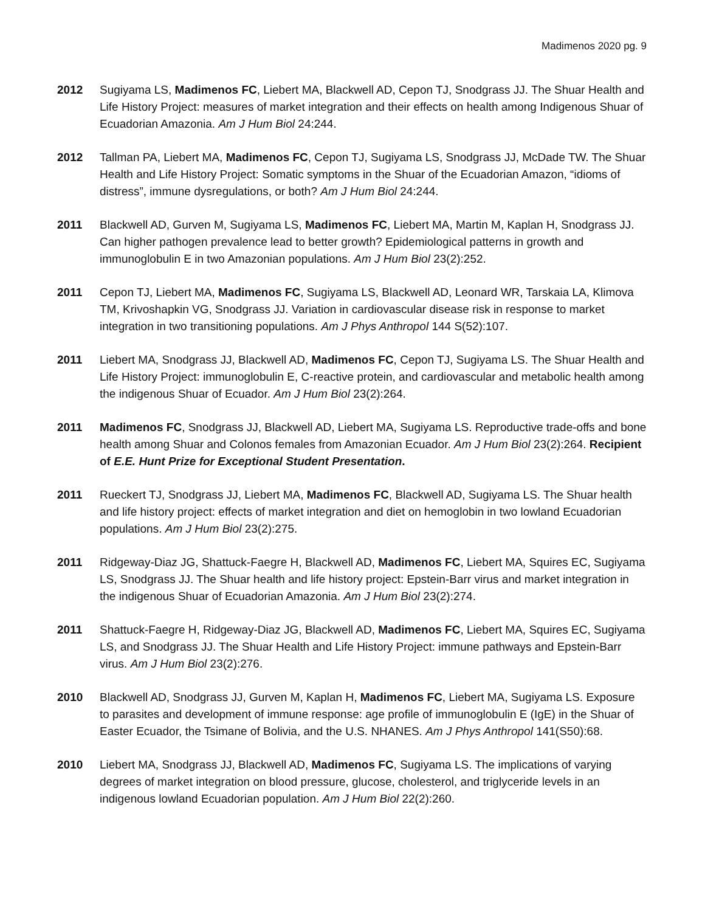Madimenos 2020 pg. 9
2012 Sugiyama LS, Madimenos FC, Liebert MA, Blackwell AD, Cepon TJ, Snodgrass JJ. The Shuar Health and Life History Project: measures of market integration and their effects on health among Indigenous Shuar of Ecuadorian Amazonia. Am J Hum Biol 24:244.
2012 Tallman PA, Liebert MA, Madimenos FC, Cepon TJ, Sugiyama LS, Snodgrass JJ, McDade TW. The Shuar Health and Life History Project: Somatic symptoms in the Shuar of the Ecuadorian Amazon, “idioms of distress”, immune dysregulations, or both? Am J Hum Biol 24:244.
2011 Blackwell AD, Gurven M, Sugiyama LS, Madimenos FC, Liebert MA, Martin M, Kaplan H, Snodgrass JJ. Can higher pathogen prevalence lead to better growth? Epidemiological patterns in growth and immunoglobulin E in two Amazonian populations. Am J Hum Biol 23(2):252.
2011 Cepon TJ, Liebert MA, Madimenos FC, Sugiyama LS, Blackwell AD, Leonard WR, Tarskaia LA, Klimova TM, Krivoshapkin VG, Snodgrass JJ. Variation in cardiovascular disease risk in response to market integration in two transitioning populations. Am J Phys Anthropol 144 S(52):107.
2011 Liebert MA, Snodgrass JJ, Blackwell AD, Madimenos FC, Cepon TJ, Sugiyama LS. The Shuar Health and Life History Project: immunoglobulin E, C-reactive protein, and cardiovascular and metabolic health among the indigenous Shuar of Ecuador. Am J Hum Biol 23(2):264.
2011 Madimenos FC, Snodgrass JJ, Blackwell AD, Liebert MA, Sugiyama LS. Reproductive trade-offs and bone health among Shuar and Colonos females from Amazonian Ecuador. Am J Hum Biol 23(2):264. Recipient of E.E. Hunt Prize for Exceptional Student Presentation.
2011 Rueckert TJ, Snodgrass JJ, Liebert MA, Madimenos FC, Blackwell AD, Sugiyama LS. The Shuar health and life history project: effects of market integration and diet on hemoglobin in two lowland Ecuadorian populations. Am J Hum Biol 23(2):275.
2011 Ridgeway-Diaz JG, Shattuck-Faegre H, Blackwell AD, Madimenos FC, Liebert MA, Squires EC, Sugiyama LS, Snodgrass JJ. The Shuar health and life history project: Epstein-Barr virus and market integration in the indigenous Shuar of Ecuadorian Amazonia. Am J Hum Biol 23(2):274.
2011 Shattuck-Faegre H, Ridgeway-Diaz JG, Blackwell AD, Madimenos FC, Liebert MA, Squires EC, Sugiyama LS, and Snodgrass JJ. The Shuar Health and Life History Project: immune pathways and Epstein-Barr virus. Am J Hum Biol 23(2):276.
2010 Blackwell AD, Snodgrass JJ, Gurven M, Kaplan H, Madimenos FC, Liebert MA, Sugiyama LS. Exposure to parasites and development of immune response: age profile of immunoglobulin E (IgE) in the Shuar of Easter Ecuador, the Tsimane of Bolivia, and the U.S. NHANES. Am J Phys Anthropol 141(S50):68.
2010 Liebert MA, Snodgrass JJ, Blackwell AD, Madimenos FC, Sugiyama LS. The implications of varying degrees of market integration on blood pressure, glucose, cholesterol, and triglyceride levels in an indigenous lowland Ecuadorian population. Am J Hum Biol 22(2):260.